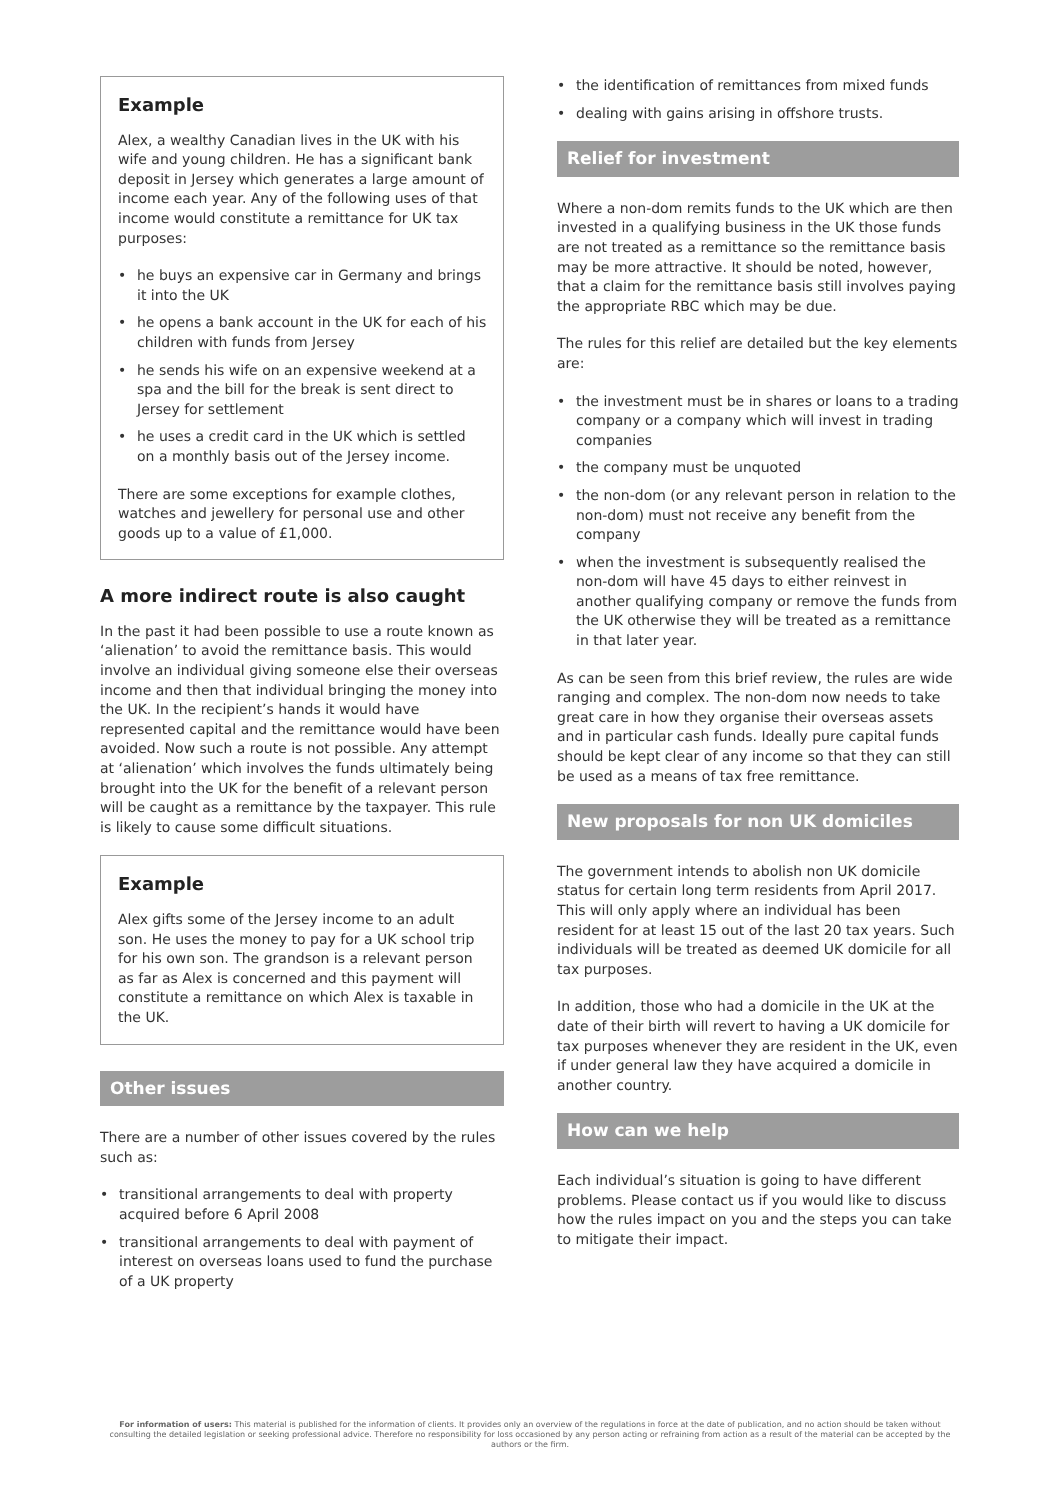Example
Alex, a wealthy Canadian lives in the UK with his wife and young children. He has a significant bank deposit in Jersey which generates a large amount of income each year. Any of the following uses of that income would constitute a remittance for UK tax purposes:
• he buys an expensive car in Germany and brings it into the UK
• he opens a bank account in the UK for each of his children with funds from Jersey
• he sends his wife on an expensive weekend at a spa and the bill for the break is sent direct to Jersey for settlement
• he uses a credit card in the UK which is settled on a monthly basis out of the Jersey income.
There are some exceptions for example clothes, watches and jewellery for personal use and other goods up to a value of £1,000.
A more indirect route is also caught
In the past it had been possible to use a route known as ‘alienation’ to avoid the remittance basis. This would involve an individual giving someone else their overseas income and then that individual bringing the money into the UK. In the recipient’s hands it would have represented capital and the remittance would have been avoided. Now such a route is not possible. Any attempt at ‘alienation’ which involves the funds ultimately being brought into the UK for the benefit of a relevant person will be caught as a remittance by the taxpayer. This rule is likely to cause some difficult situations.
Example
Alex gifts some of the Jersey income to an adult son. He uses the money to pay for a UK school trip for his own son. The grandson is a relevant person as far as Alex is concerned and this payment will constitute a remittance on which Alex is taxable in the UK.
Other issues
There are a number of other issues covered by the rules such as:
• transitional arrangements to deal with property acquired before 6 April 2008
• transitional arrangements to deal with payment of interest on overseas loans used to fund the purchase of a UK property
• the identification of remittances from mixed funds
• dealing with gains arising in offshore trusts.
Relief for investment
Where a non-dom remits funds to the UK which are then invested in a qualifying business in the UK those funds are not treated as a remittance so the remittance basis may be more attractive. It should be noted, however, that a claim for the remittance basis still involves paying the appropriate RBC which may be due.
The rules for this relief are detailed but the key elements are:
• the investment must be in shares or loans to a trading company or a company which will invest in trading companies
• the company must be unquoted
• the non-dom (or any relevant person in relation to the non-dom) must not receive any benefit from the company
• when the investment is subsequently realised the non-dom will have 45 days to either reinvest in another qualifying company or remove the funds from the UK otherwise they will be treated as a remittance in that later year.
As can be seen from this brief review, the rules are wide ranging and complex. The non-dom now needs to take great care in how they organise their overseas assets and in particular cash funds. Ideally pure capital funds should be kept clear of any income so that they can still be used as a means of tax free remittance.
New proposals for non UK domiciles
The government intends to abolish non UK domicile status for certain long term residents from April 2017. This will only apply where an individual has been resident for at least 15 out of the last 20 tax years. Such individuals will be treated as deemed UK domicile for all tax purposes.
In addition, those who had a domicile in the UK at the date of their birth will revert to having a UK domicile for tax purposes whenever they are resident in the UK, even if under general law they have acquired a domicile in another country.
How can we help
Each individual’s situation is going to have different problems. Please contact us if you would like to discuss how the rules impact on you and the steps you can take to mitigate their impact.
For information of users: This material is published for the information of clients. It provides only an overview of the regulations in force at the date of publication, and no action should be taken without consulting the detailed legislation or seeking professional advice. Therefore no responsibility for loss occasioned by any person acting or refraining from action as a result of the material can be accepted by the authors or the firm.